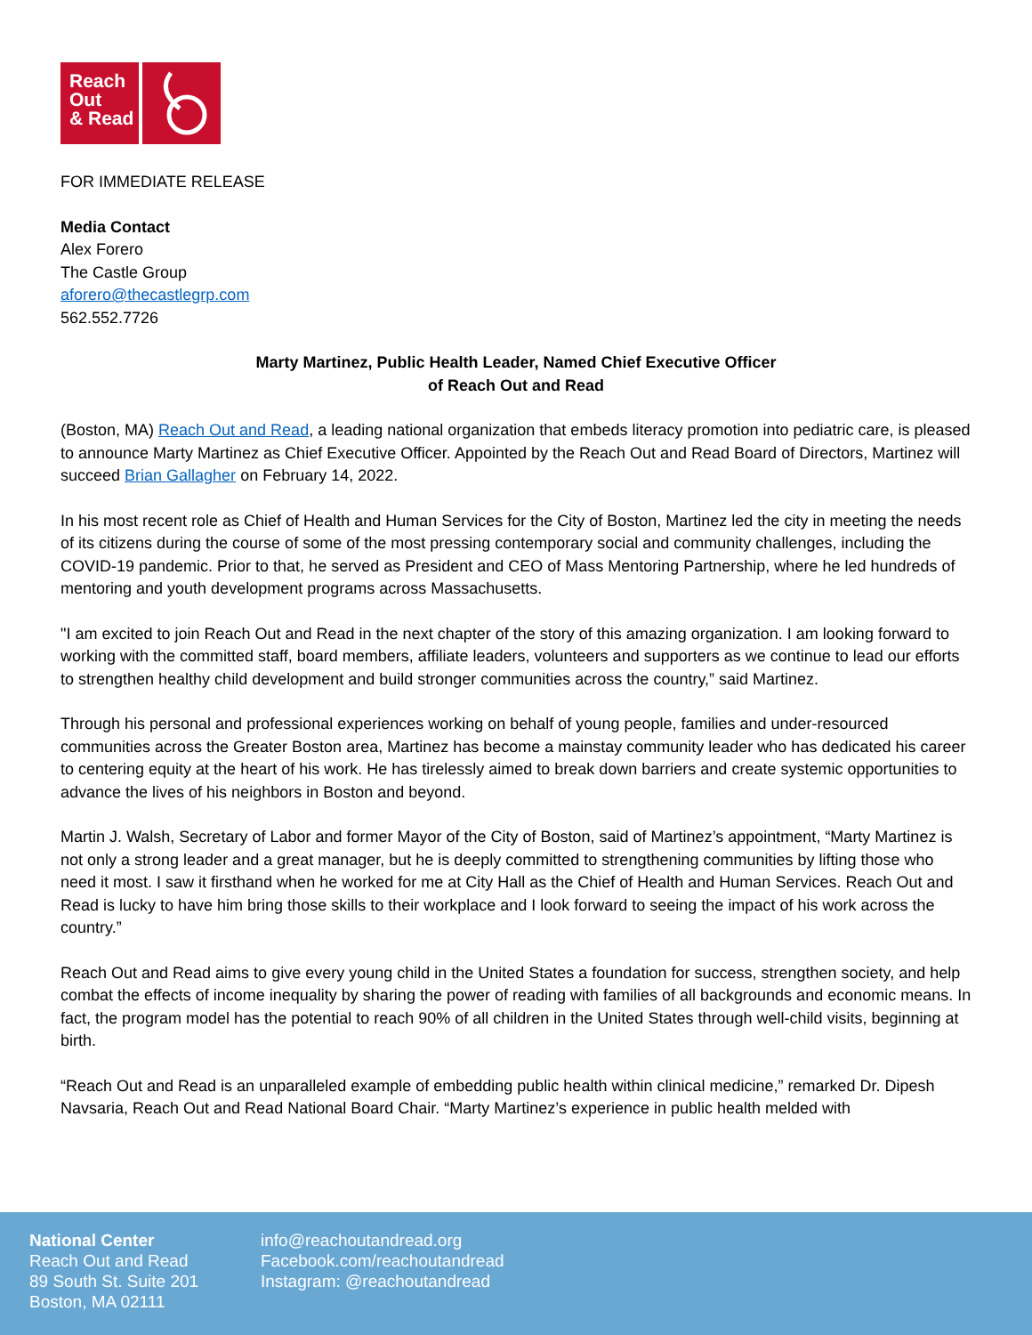Reach
Out
& Read
FOR IMMEDIATE RELEASE
Media Contact
Alex Forero
The Castle Group
aforero@thecastlegrp.com
562.552.7726
Marty Martinez, Public Health Leader, Named Chief Executive Officer
of Reach Out and Read
(Boston, MA) Reach Out and Read, a leading national organization that embeds literacy promotion into pediatric care, is pleased to announce Marty Martinez as Chief Executive Officer. Appointed by the Reach Out and Read Board of Directors, Martinez will succeed Brian Gallagher on February 14, 2022.
In his most recent role as Chief of Health and Human Services for the City of Boston, Martinez led the city in meeting the needs of its citizens during the course of some of the most pressing contemporary social and community challenges, including the COVID-19 pandemic. Prior to that, he served as President and CEO of Mass Mentoring Partnership, where he led hundreds of mentoring and youth development programs across Massachusetts.
"I am excited to join Reach Out and Read in the next chapter of the story of this amazing organization. I am looking forward to working with the committed staff, board members, affiliate leaders, volunteers and supporters as we continue to lead our efforts to strengthen healthy child development and build stronger communities across the country,” said Martinez.
Through his personal and professional experiences working on behalf of young people, families and under-resourced communities across the Greater Boston area, Martinez has become a mainstay community leader who has dedicated his career to centering equity at the heart of his work. He has tirelessly aimed to break down barriers and create systemic opportunities to advance the lives of his neighbors in Boston and beyond.
Martin J. Walsh, Secretary of Labor and former Mayor of the City of Boston, said of Martinez’s appointment, “Marty Martinez is not only a strong leader and a great manager, but he is deeply committed to strengthening communities by lifting those who need it most. I saw it firsthand when he worked for me at City Hall as the Chief of Health and Human Services. Reach Out and Read is lucky to have him bring those skills to their workplace and I look forward to seeing the impact of his work across the country.”
Reach Out and Read aims to give every young child in the United States a foundation for success, strengthen society, and help combat the effects of income inequality by sharing the power of reading with families of all backgrounds and economic means. In fact, the program model has the potential to reach 90% of all children in the United States through well-child visits, beginning at birth.
“Reach Out and Read is an unparalleled example of embedding public health within clinical medicine,” remarked Dr. Dipesh Navsaria, Reach Out and Read National Board Chair. “Marty Martinez’s experience in public health melded with
National Center
Reach Out and Read
89 South St. Suite 201
Boston, MA 02111
info@reachoutandread.org
Facebook.com/reachoutandread
Instagram: @reachoutandread